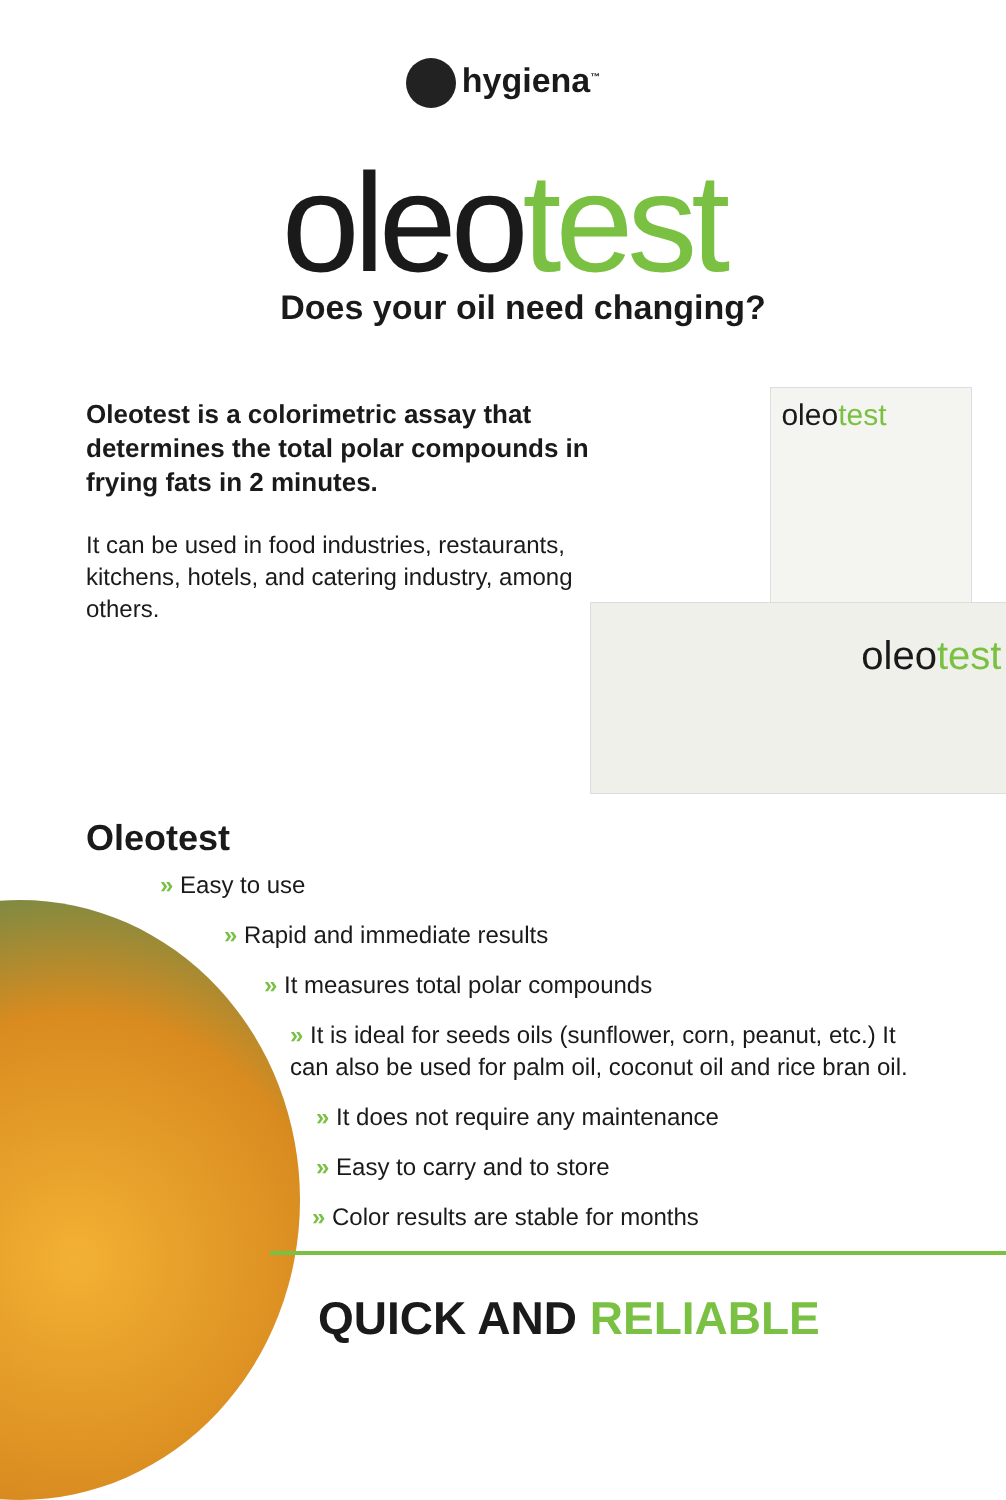hygiena<sup>™</sup>
oleotest
Does your oil need changing?
Oleotest is a colorimetric assay that determines the total polar compounds in frying fats in 2 minutes.
It can be used in food industries, restaurants, kitchens, hotels, and catering industry, among others.
oleotest
oleotest
Oleotest
» Easy to use
» Rapid and immediate results
» It measures total polar compounds
» It is ideal for seeds oils (sunflower, corn, peanut, etc.) It can also be used for palm oil, coconut oil and rice bran oil.
» It does not require any maintenance
» Easy to carry and to store
» Color results are stable for months
QUICK AND RELIABLE